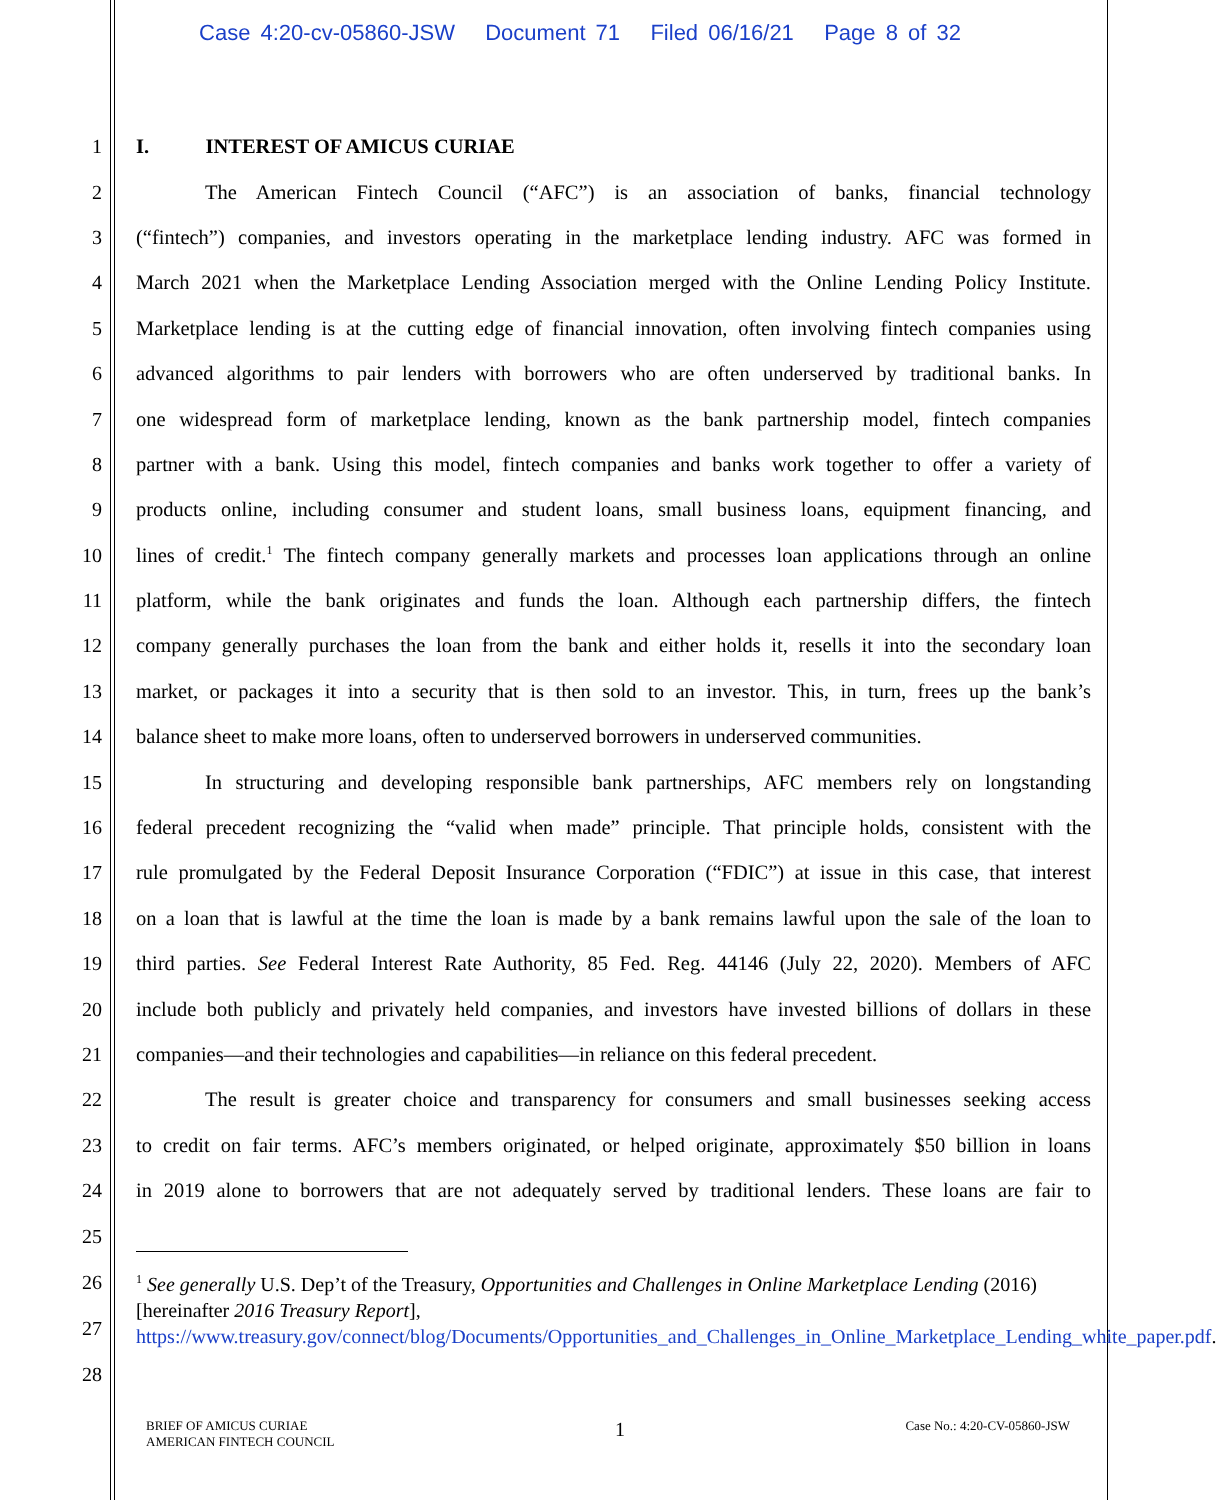Case 4:20-cv-05860-JSW Document 71 Filed 06/16/21 Page 8 of 32
1 I. INTEREST OF AMICUS CURIAE
2 The American Fintech Council (“AFC”) is an association of banks, financial technology
3 (“fintech”) companies, and investors operating in the marketplace lending industry. AFC was formed in
4 March 2021 when the Marketplace Lending Association merged with the Online Lending Policy Institute.
5 Marketplace lending is at the cutting edge of financial innovation, often involving fintech companies using
6 advanced algorithms to pair lenders with borrowers who are often underserved by traditional banks. In
7 one widespread form of marketplace lending, known as the bank partnership model, fintech companies
8 partner with a bank. Using this model, fintech companies and banks work together to offer a variety of
9 products online, including consumer and student loans, small business loans, equipment financing, and
10 lines of credit.<sup>1</sup> The fintech company generally markets and processes loan applications through an online
11 platform, while the bank originates and funds the loan. Although each partnership differs, the fintech
12 company generally purchases the loan from the bank and either holds it, resells it into the secondary loan
13 market, or packages it into a security that is then sold to an investor. This, in turn, frees up the bank’s
14 balance sheet to make more loans, often to underserved borrowers in underserved communities.
15 In structuring and developing responsible bank partnerships, AFC members rely on longstanding
16 federal precedent recognizing the “valid when made” principle. That principle holds, consistent with the
17 rule promulgated by the Federal Deposit Insurance Corporation (“FDIC”) at issue in this case, that interest
18 on a loan that is lawful at the time the loan is made by a bank remains lawful upon the sale of the loan to
19 third parties. See Federal Interest Rate Authority, 85 Fed. Reg. 44146 (July 22, 2020). Members of AFC
20 include both publicly and privately held companies, and investors have invested billions of dollars in these
21 companies—and their technologies and capabilities—in reliance on this federal precedent.
22 The result is greater choice and transparency for consumers and small businesses seeking access
23 to credit on fair terms. AFC’s members originated, or helped originate, approximately $50 billion in loans
24 in 2019 alone to borrowers that are not adequately served by traditional lenders. These loans are fair to
25
26
27
28
<sup>1</sup> See generally U.S. Dep’t of the Treasury, Opportunities and Challenges in Online Marketplace Lending (2016) [hereinafter 2016 Treasury Report], https://www.treasury.gov/connect/blog/Documents/Opportunities_and_Challenges_in_Online_Marketplace_Lending_white_paper.pdf.
BRIEF OF AMICUS CURIAE
AMERICAN FINTECH COUNCIL
1
Case No.: 4:20-CV-05860-JSW